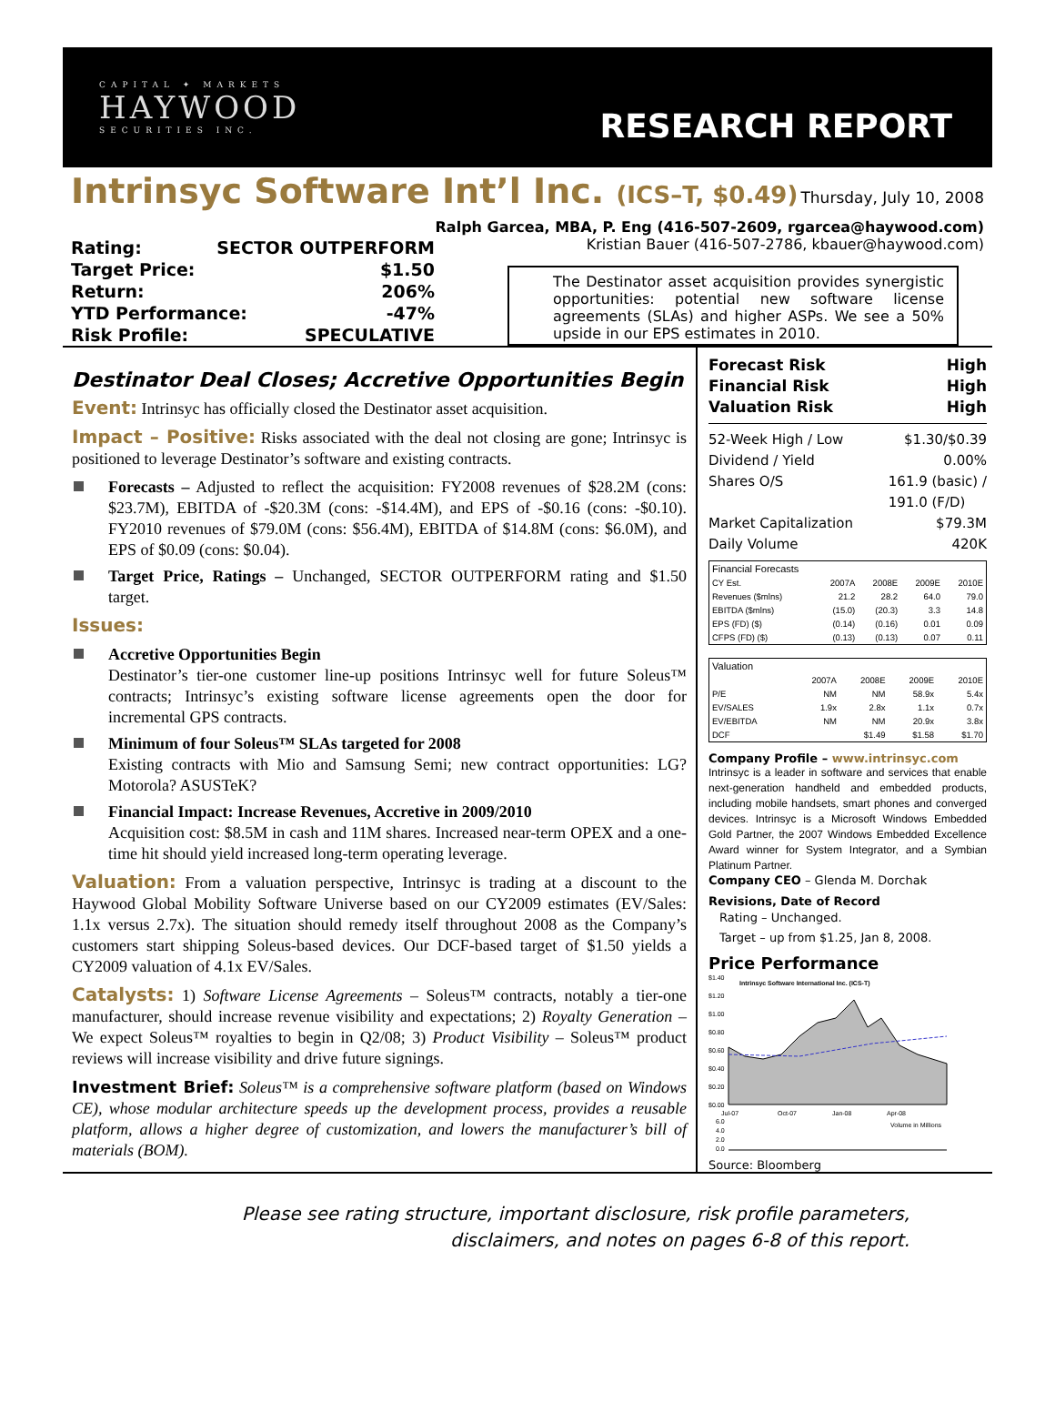CAPITAL ✦ MARKETS
HAYWOOD
SECURITIES INC.
RESEARCH REPORT
Intrinsyc Software Int’l Inc. (ICS–T, $0.49)
Thursday, July 10, 2008
Rating: SECTOR OUTPERFORM
Target Price: $1.50
Return: 206%
YTD Performance: -47%
Risk Profile: SPECULATIVE
Ralph Garcea, MBA, P. Eng (416-507-2609, rgarcea@haywood.com)
Kristian Bauer (416-507-2786, kbauer@haywood.com)
The Destinator asset acquisition provides synergistic opportunities: potential new software license agreements (SLAs) and higher ASPs. We see a 50% upside in our EPS estimates in 2010.
Destinator Deal Closes; Accretive Opportunities Begin
Event: Intrinsyc has officially closed the Destinator asset acquisition.
Impact – Positive: Risks associated with the deal not closing are gone; Intrinsyc is positioned to leverage Destinator’s software and existing contracts.
Forecasts – Adjusted to reflect the acquisition: FY2008 revenues of $28.2M (cons: $23.7M), EBITDA of -$20.3M (cons: -$14.4M), and EPS of -$0.16 (cons: -$0.10). FY2010 revenues of $79.0M (cons: $56.4M), EBITDA of $14.8M (cons: $6.0M), and EPS of $0.09 (cons: $0.04).
Target Price, Ratings – Unchanged, SECTOR OUTPERFORM rating and $1.50 target.
Issues:
Accretive Opportunities Begin
Destinator’s tier-one customer line-up positions Intrinsyc well for future Soleus™ contracts; Intrinsyc’s existing software license agreements open the door for incremental GPS contracts.
Minimum of four Soleus™ SLAs targeted for 2008
Existing contracts with Mio and Samsung Semi; new contract opportunities: LG? Motorola? ASUSTeK?
Financial Impact: Increase Revenues, Accretive in 2009/2010
Acquisition cost: $8.5M in cash and 11M shares. Increased near-term OPEX and a one-time hit should yield increased long-term operating leverage.
Valuation: From a valuation perspective, Intrinsyc is trading at a discount to the Haywood Global Mobility Software Universe based on our CY2009 estimates (EV/Sales: 1.1x versus 2.7x). The situation should remedy itself throughout 2008 as the Company’s customers start shipping Soleus-based devices. Our DCF-based target of $1.50 yields a CY2009 valuation of 4.1x EV/Sales.
Catalysts: 1) Software License Agreements – Soleus™ contracts, notably a tier-one manufacturer, should increase revenue visibility and expectations; 2) Royalty Generation – We expect Soleus™ royalties to begin in Q2/08; 3) Product Visibility – Soleus™ product reviews will increase visibility and drive future signings.
Investment Brief: Soleus™ is a comprehensive software platform (based on Windows CE), whose modular architecture speeds up the development process, provides a reusable platform, allows a higher degree of customization, and lowers the manufacturer’s bill of materials (BOM).
Forecast Risk High
Financial Risk High
Valuation Risk High
52-Week High / Low $1.30/$0.39
Dividend / Yield 0.00%
Shares O/S 161.9 (basic) /
191.0 (F/D)
Market Capitalization $79.3M
Daily Volume 420K
| Financial Forecasts | | | | |
| --- | --- | --- | --- | --- |
| CY Est. | 2007A | 2008E | 2009E | 2010E |
| Revenues ($mlns) | 21.2 | 28.2 | 64.0 | 79.0 |
| EBITDA ($mlns) | (15.0) | (20.3) | 3.3 | 14.8 |
| EPS (FD) ($) | (0.14) | (0.16) | 0.01 | 0.09 |
| CFPS (FD) ($) | (0.13) | (0.13) | 0.07 | 0.11 |
| Valuation | | | | |
| --- | --- | --- | --- | --- |
| | 2007A | 2008E | 2009E | 2010E |
| P/E | NM | NM | 58.9x | 5.4x |
| EV/SALES | 1.9x | 2.8x | 1.1x | 0.7x |
| EV/EBITDA | NM | NM | 20.9x | 3.8x |
| DCF | | $1.49 | $1.58 | $1.70 |
Company Profile – www.intrinsyc.com
Intrinsyc is a leader in software and services that enable next-generation handheld and embedded products, including mobile handsets, smart phones and converged devices. Intrinsyc is a Microsoft Windows Embedded Gold Partner, the 2007 Windows Embedded Excellence Award winner for System Integrator, and a Symbian Platinum Partner.
Company CEO – Glenda M. Dorchak
Revisions, Date of Record
Rating – Unchanged.
Target – up from $1.25, Jan 8, 2008.
Price Performance
Intrinsyc Software International Inc. (ICS-T)
$1.40
$1.20
$1.00
$0.80
$0.60
$0.40
$0.20
$0.00
Jul-07
Oct-07
Jan-08
Apr-08
Volume in Millions
6.0
4.0
2.0
0.0
Source: Bloomberg
Please see rating structure, important disclosure, risk profile parameters,
disclaimers, and notes on pages 6-8 of this report.